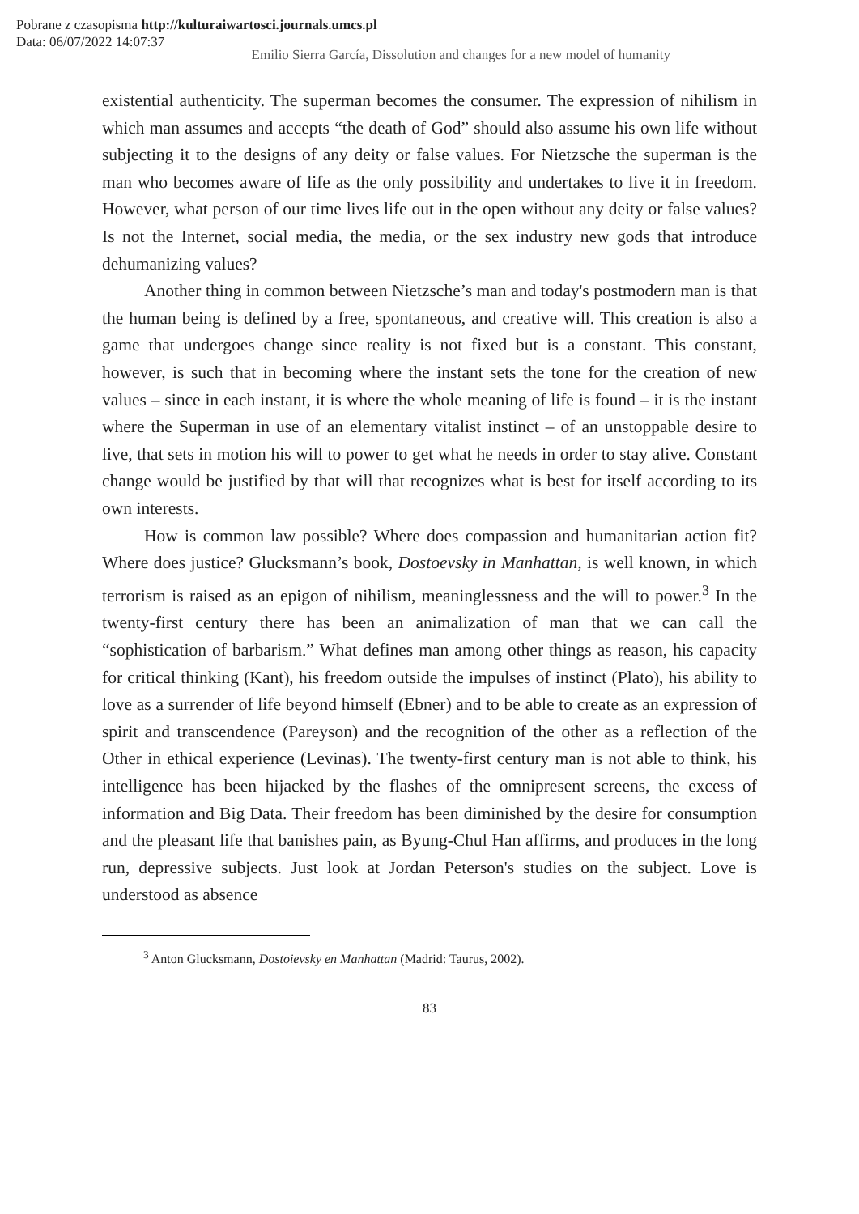Pobrane z czasopisma http://kulturaiwartosci.journals.umcs.pl
Data: 06/07/2022 14:07:37
Emilio Sierra García, Dissolution and changes for a new model of humanity
existential authenticity. The superman becomes the consumer. The expression of nihilism in which man assumes and accepts “the death of God” should also assume his own life without subjecting it to the designs of any deity or false values. For Nietzsche the superman is the man who becomes aware of life as the only possibility and undertakes to live it in freedom. However, what person of our time lives life out in the open without any deity or false values? Is not the Internet, social media, the media, or the sex industry new gods that introduce dehumanizing values?
Another thing in common between Nietzsche’s man and today's postmodern man is that the human being is defined by a free, spontaneous, and creative will. This creation is also a game that undergoes change since reality is not fixed but is a constant. This constant, however, is such that in becoming where the instant sets the tone for the creation of new values – since in each instant, it is where the whole meaning of life is found – it is the instant where the Superman in use of an elementary vitalist instinct – of an unstoppable desire to live, that sets in motion his will to power to get what he needs in order to stay alive. Constant change would be justified by that will that recognizes what is best for itself according to its own interests.
How is common law possible? Where does compassion and humanitarian action fit? Where does justice? Glucksmann’s book, Dostoevsky in Manhattan, is well known, in which terrorism is raised as an epigon of nihilism, meaninglessness and the will to power.<sup>3</sup> In the twenty-first century there has been an animalization of man that we can call the “sophistication of barbarism.” What defines man among other things as reason, his capacity for critical thinking (Kant), his freedom outside the impulses of instinct (Plato), his ability to love as a surrender of life beyond himself (Ebner) and to be able to create as an expression of spirit and transcendence (Pareyson) and the recognition of the other as a reflection of the Other in ethical experience (Levinas). The twenty-first century man is not able to think, his intelligence has been hijacked by the flashes of the omnipresent screens, the excess of information and Big Data. Their freedom has been diminished by the desire for consumption and the pleasant life that banishes pain, as Byung-Chul Han affirms, and produces in the long run, depressive subjects. Just look at Jordan Peterson's studies on the subject. Love is understood as absence
<sup>3</sup> Anton Glucksmann, Dostoievsky en Manhattan (Madrid: Taurus, 2002).
83